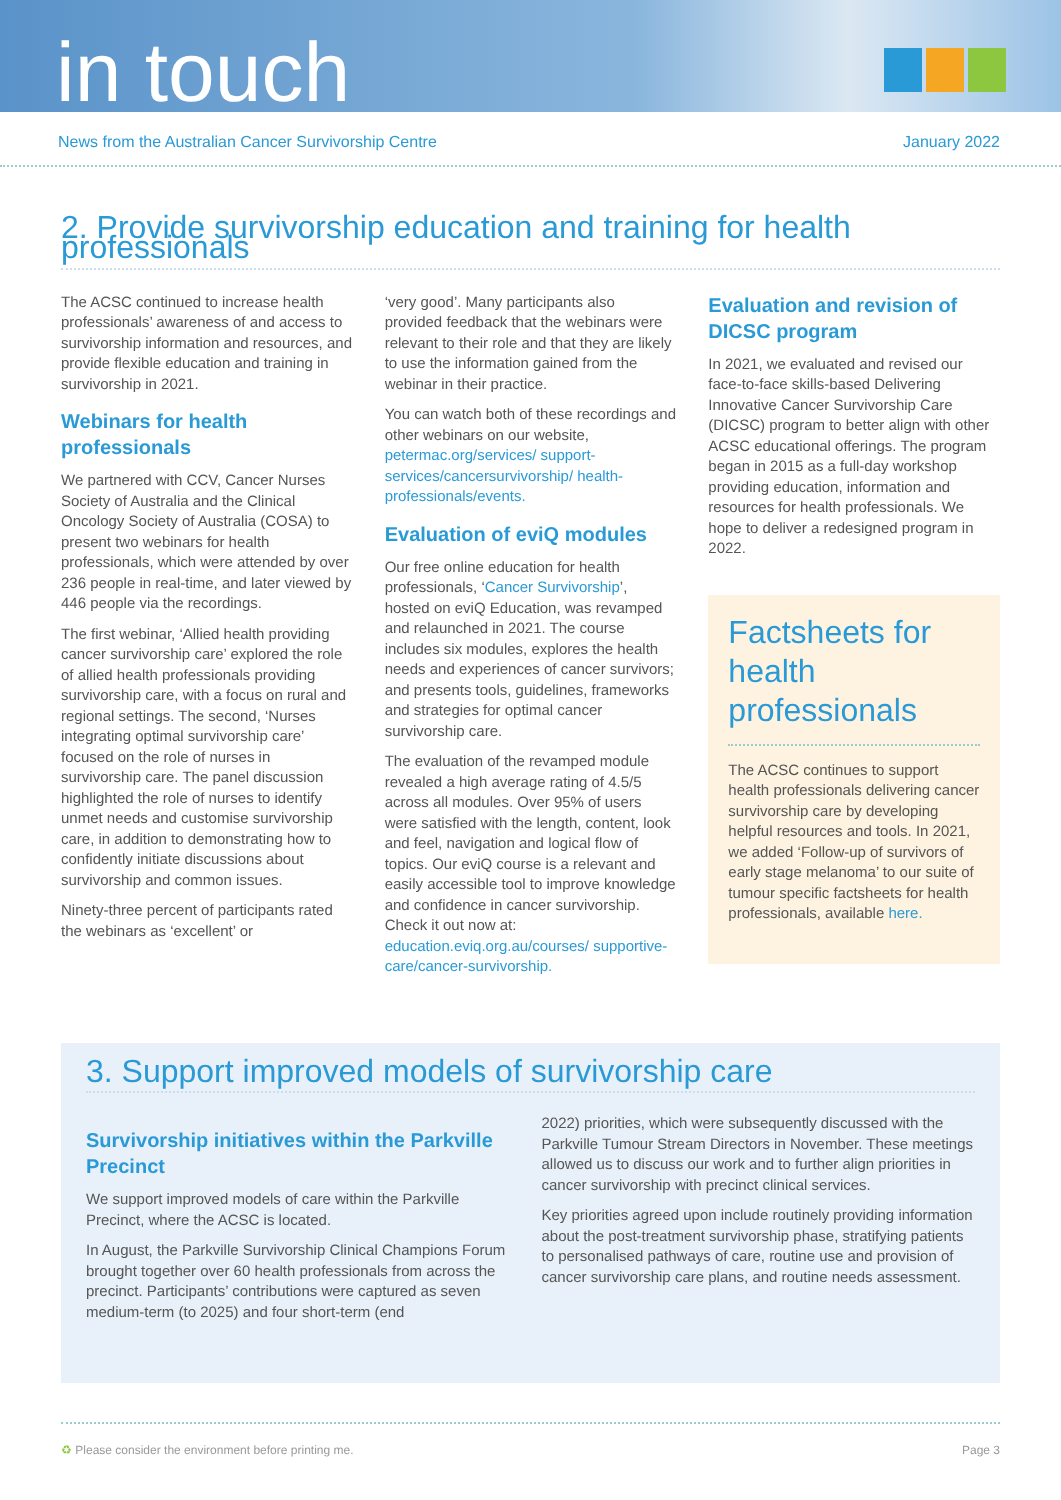in touch
News from the Australian Cancer Survivorship Centre January 2022
2. Provide survivorship education and training for health professionals
The ACSC continued to increase health professionals’ awareness of and access to survivorship information and resources, and provide flexible education and training in survivorship in 2021.
Webinars for health professionals
We partnered with CCV, Cancer Nurses Society of Australia and the Clinical Oncology Society of Australia (COSA) to present two webinars for health professionals, which were attended by over 236 people in real-time, and later viewed by 446 people via the recordings.
The first webinar, ‘Allied health providing cancer survivorship care’ explored the role of allied health professionals providing survivorship care, with a focus on rural and regional settings. The second, ‘Nurses integrating optimal survivorship care’ focused on the role of nurses in survivorship care. The panel discussion highlighted the role of nurses to identify unmet needs and customise survivorship care, in addition to demonstrating how to confidently initiate discussions about survivorship and common issues.
Ninety-three percent of participants rated the webinars as ‘excellent’ or
‘very good’. Many participants also provided feedback that the webinars were relevant to their role and that they are likely to use the information gained from the webinar in their practice.
You can watch both of these recordings and other webinars on our website, petermac.org/services/ support-services/cancersurvivorship/ health-professionals/events.
Evaluation of eviQ modules
Our free online education for health professionals, ‘Cancer Survivorship’, hosted on eviQ Education, was revamped and relaunched in 2021. The course includes six modules, explores the health needs and experiences of cancer survivors; and presents tools, guidelines, frameworks and strategies for optimal cancer survivorship care.
The evaluation of the revamped module revealed a high average rating of 4.5/5 across all modules. Over 95% of users were satisfied with the length, content, look and feel, navigation and logical flow of topics. Our eviQ course is a relevant and easily accessible tool to improve knowledge and confidence in cancer survivorship. Check it out now at: education.eviq.org.au/courses/ supportive-care/cancer-survivorship.
Evaluation and revision of DICSC program
In 2021, we evaluated and revised our face-to-face skills-based Delivering Innovative Cancer Survivorship Care (DICSC) program to better align with other ACSC educational offerings. The program began in 2015 as a full-day workshop providing education, information and resources for health professionals. We hope to deliver a redesigned program in 2022.
Factsheets for health professionals
The ACSC continues to support health professionals delivering cancer survivorship care by developing helpful resources and tools. In 2021, we added ‘Follow-up of survivors of early stage melanoma’ to our suite of tumour specific factsheets for health professionals, available here.
3. Support improved models of survivorship care
Survivorship initiatives within the Parkville Precinct
We support improved models of care within the Parkville Precinct, where the ACSC is located.
In August, the Parkville Survivorship Clinical Champions Forum brought together over 60 health professionals from across the precinct. Participants’ contributions were captured as seven medium-term (to 2025) and four short-term (end
2022) priorities, which were subsequently discussed with the Parkville Tumour Stream Directors in November. These meetings allowed us to discuss our work and to further align priorities in cancer survivorship with precinct clinical services.
Key priorities agreed upon include routinely providing information about the post-treatment survivorship phase, stratifying patients to personalised pathways of care, routine use and provision of cancer survivorship care plans, and routine needs assessment.
♻ Please consider the environment before printing me. Page 3